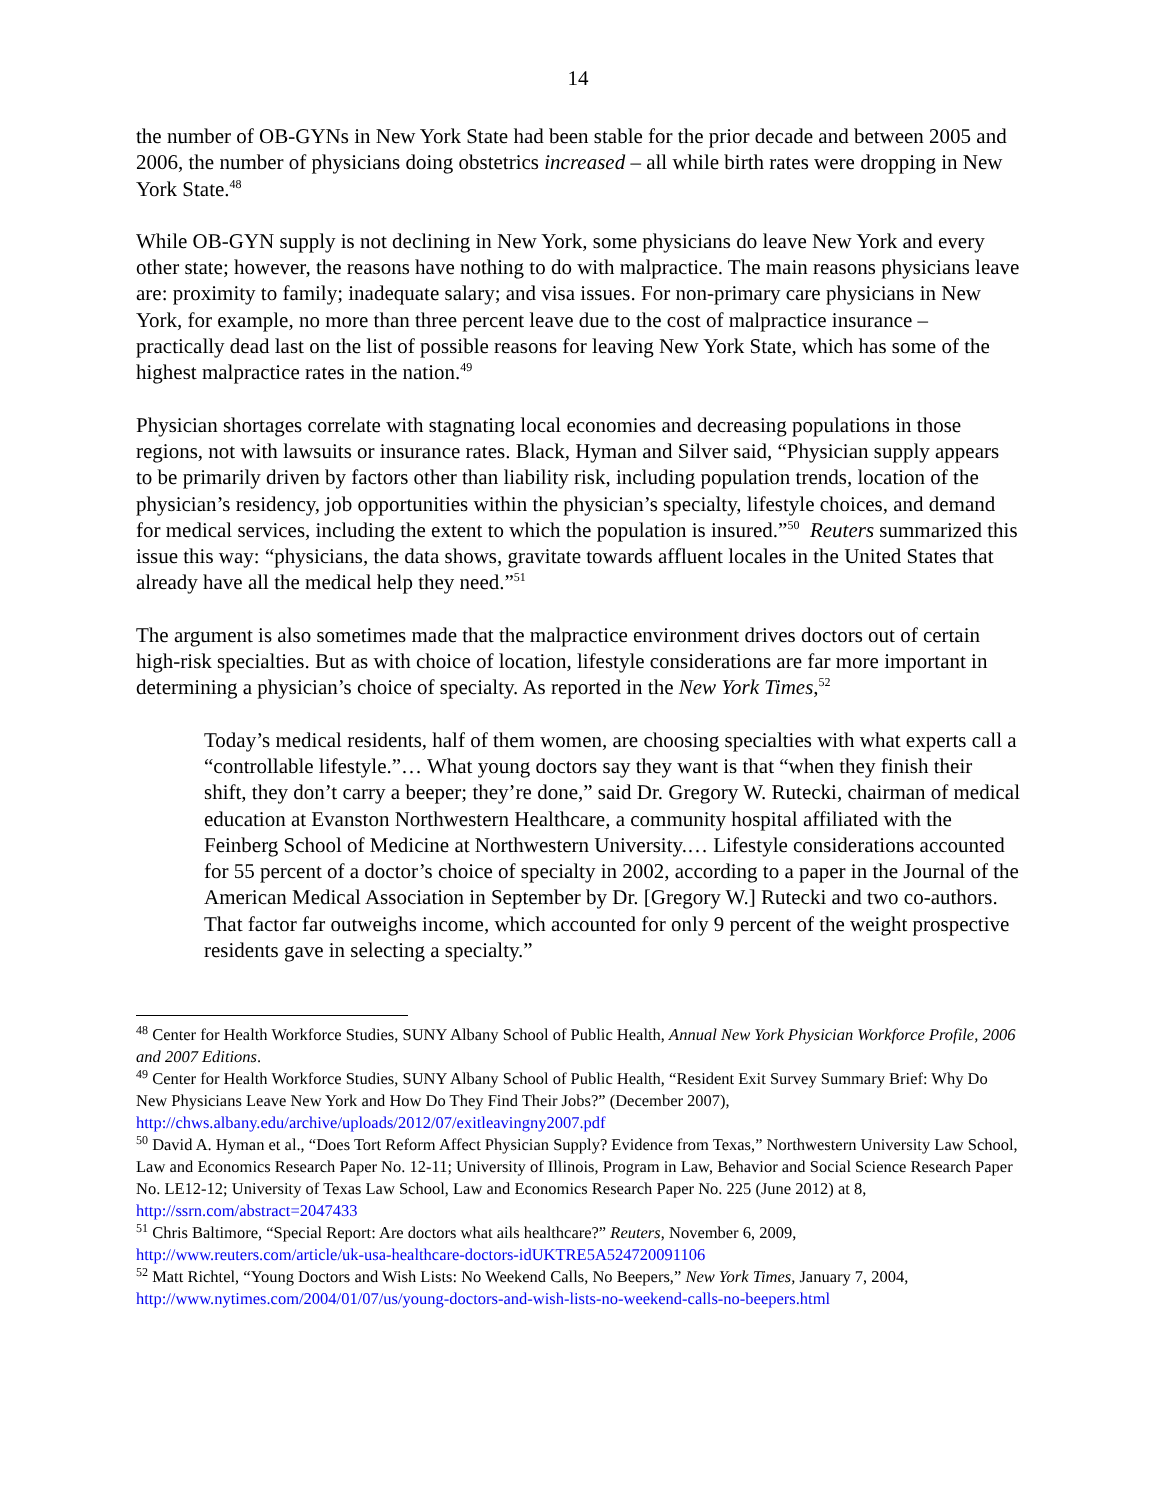14
the number of OB-GYNs in New York State had been stable for the prior decade and between 2005 and 2006, the number of physicians doing obstetrics increased – all while birth rates were dropping in New York State.<sup>48</sup>
While OB-GYN supply is not declining in New York, some physicians do leave New York and every other state; however, the reasons have nothing to do with malpractice. The main reasons physicians leave are: proximity to family; inadequate salary; and visa issues. For non-primary care physicians in New York, for example, no more than three percent leave due to the cost of malpractice insurance – practically dead last on the list of possible reasons for leaving New York State, which has some of the highest malpractice rates in the nation.<sup>49</sup>
Physician shortages correlate with stagnating local economies and decreasing populations in those regions, not with lawsuits or insurance rates. Black, Hyman and Silver said, “Physician supply appears to be primarily driven by factors other than liability risk, including population trends, location of the physician’s residency, job opportunities within the physician’s specialty, lifestyle choices, and demand for medical services, including the extent to which the population is insured.”<sup>50</sup> Reuters summarized this issue this way: “physicians, the data shows, gravitate towards affluent locales in the United States that already have all the medical help they need.”<sup>51</sup>
The argument is also sometimes made that the malpractice environment drives doctors out of certain high-risk specialties. But as with choice of location, lifestyle considerations are far more important in determining a physician’s choice of specialty. As reported in the New York Times,<sup>52</sup>
Today’s medical residents, half of them women, are choosing specialties with what experts call a “controllable lifestyle.”… What young doctors say they want is that “when they finish their shift, they don’t carry a beeper; they’re done,” said Dr. Gregory W. Rutecki, chairman of medical education at Evanston Northwestern Healthcare, a community hospital affiliated with the Feinberg School of Medicine at Northwestern University.… Lifestyle considerations accounted for 55 percent of a doctor’s choice of specialty in 2002, according to a paper in the Journal of the American Medical Association in September by Dr. [Gregory W.] Rutecki and two co-authors. That factor far outweighs income, which accounted for only 9 percent of the weight prospective residents gave in selecting a specialty.”
<sup>48</sup> Center for Health Workforce Studies, SUNY Albany School of Public Health, Annual New York Physician Workforce Profile, 2006 and 2007 Editions.
<sup>49</sup> Center for Health Workforce Studies, SUNY Albany School of Public Health, “Resident Exit Survey Summary Brief: Why Do New Physicians Leave New York and How Do They Find Their Jobs?” (December 2007), http://chws.albany.edu/archive/uploads/2012/07/exitleavingny2007.pdf
<sup>50</sup> David A. Hyman et al., “Does Tort Reform Affect Physician Supply? Evidence from Texas,” Northwestern University Law School, Law and Economics Research Paper No. 12-11; University of Illinois, Program in Law, Behavior and Social Science Research Paper No. LE12-12; University of Texas Law School, Law and Economics Research Paper No. 225 (June 2012) at 8, http://ssrn.com/abstract=2047433
<sup>51</sup> Chris Baltimore, “Special Report: Are doctors what ails healthcare?” Reuters, November 6, 2009, http://www.reuters.com/article/uk-usa-healthcare-doctors-idUKTRE5A524720091106
<sup>52</sup> Matt Richtel, “Young Doctors and Wish Lists: No Weekend Calls, No Beepers,” New York Times, January 7, 2004, http://www.nytimes.com/2004/01/07/us/young-doctors-and-wish-lists-no-weekend-calls-no-beepers.html